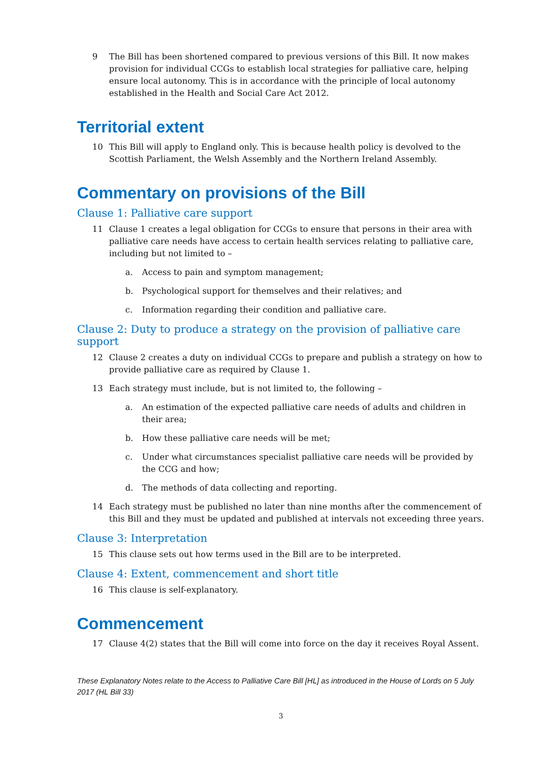9 The Bill has been shortened compared to previous versions of this Bill. It now makes provision for individual CCGs to establish local strategies for palliative care, helping ensure local autonomy. This is in accordance with the principle of local autonomy established in the Health and Social Care Act 2012.
Territorial extent
10 This Bill will apply to England only. This is because health policy is devolved to the Scottish Parliament, the Welsh Assembly and the Northern Ireland Assembly.
Commentary on provisions of the Bill
Clause 1: Palliative care support
11 Clause 1 creates a legal obligation for CCGs to ensure that persons in their area with palliative care needs have access to certain health services relating to palliative care, including but not limited to –
a. Access to pain and symptom management;
b. Psychological support for themselves and their relatives; and
c. Information regarding their condition and palliative care.
Clause 2: Duty to produce a strategy on the provision of palliative care support
12 Clause 2 creates a duty on individual CCGs to prepare and publish a strategy on how to provide palliative care as required by Clause 1.
13 Each strategy must include, but is not limited to, the following –
a. An estimation of the expected palliative care needs of adults and children in their area;
b. How these palliative care needs will be met;
c. Under what circumstances specialist palliative care needs will be provided by the CCG and how;
d. The methods of data collecting and reporting.
14 Each strategy must be published no later than nine months after the commencement of this Bill and they must be updated and published at intervals not exceeding three years.
Clause 3: Interpretation
15 This clause sets out how terms used in the Bill are to be interpreted.
Clause 4: Extent, commencement and short title
16 This clause is self-explanatory.
Commencement
17 Clause 4(2) states that the Bill will come into force on the day it receives Royal Assent.
These Explanatory Notes relate to the Access to Palliative Care Bill [HL] as introduced in the House of Lords on 5 July 2017 (HL Bill 33)
3